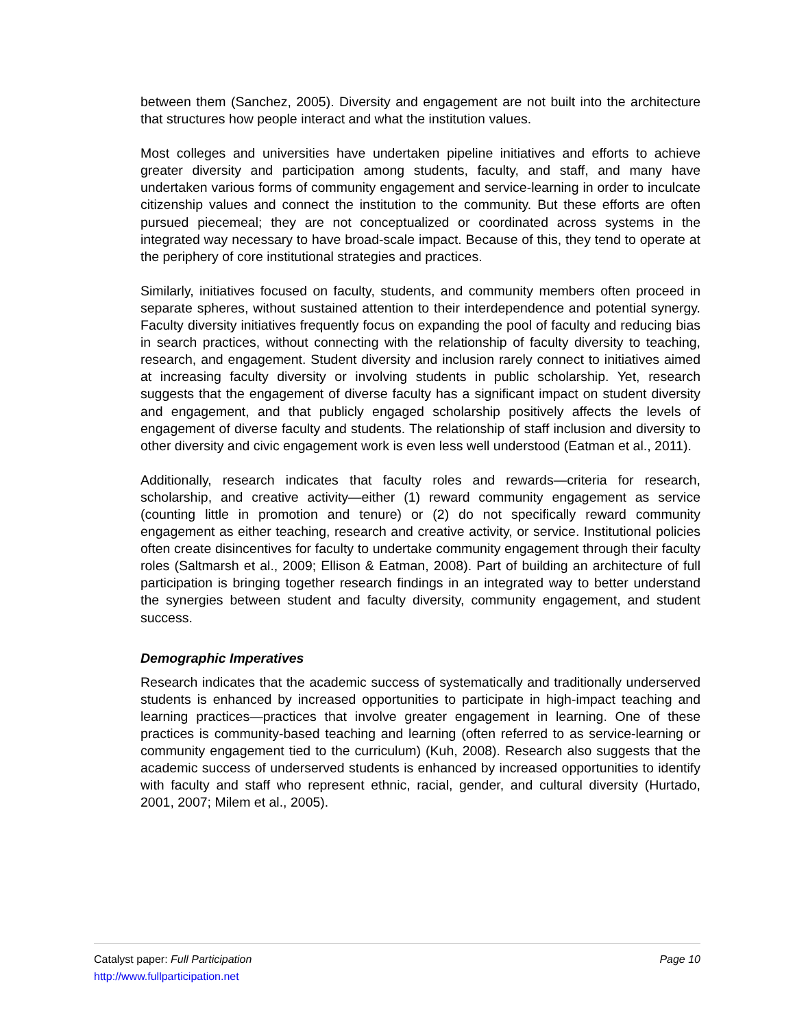between them (Sanchez, 2005). Diversity and engagement are not built into the architecture that structures how people interact and what the institution values.
Most colleges and universities have undertaken pipeline initiatives and efforts to achieve greater diversity and participation among students, faculty, and staff, and many have undertaken various forms of community engagement and service-learning in order to inculcate citizenship values and connect the institution to the community. But these efforts are often pursued piecemeal; they are not conceptualized or coordinated across systems in the integrated way necessary to have broad-scale impact. Because of this, they tend to operate at the periphery of core institutional strategies and practices.
Similarly, initiatives focused on faculty, students, and community members often proceed in separate spheres, without sustained attention to their interdependence and potential synergy. Faculty diversity initiatives frequently focus on expanding the pool of faculty and reducing bias in search practices, without connecting with the relationship of faculty diversity to teaching, research, and engagement. Student diversity and inclusion rarely connect to initiatives aimed at increasing faculty diversity or involving students in public scholarship. Yet, research suggests that the engagement of diverse faculty has a significant impact on student diversity and engagement, and that publicly engaged scholarship positively affects the levels of engagement of diverse faculty and students. The relationship of staff inclusion and diversity to other diversity and civic engagement work is even less well understood (Eatman et al., 2011).
Additionally, research indicates that faculty roles and rewards—criteria for research, scholarship, and creative activity—either (1) reward community engagement as service (counting little in promotion and tenure) or (2) do not specifically reward community engagement as either teaching, research and creative activity, or service. Institutional policies often create disincentives for faculty to undertake community engagement through their faculty roles (Saltmarsh et al., 2009; Ellison & Eatman, 2008). Part of building an architecture of full participation is bringing together research findings in an integrated way to better understand the synergies between student and faculty diversity, community engagement, and student success.
Demographic Imperatives
Research indicates that the academic success of systematically and traditionally underserved students is enhanced by increased opportunities to participate in high-impact teaching and learning practices—practices that involve greater engagement in learning. One of these practices is community-based teaching and learning (often referred to as service-learning or community engagement tied to the curriculum) (Kuh, 2008). Research also suggests that the academic success of underserved students is enhanced by increased opportunities to identify with faculty and staff who represent ethnic, racial, gender, and cultural diversity (Hurtado, 2001, 2007; Milem et al., 2005).
Page 10 Catalyst paper: Full Participation
http://www.fullparticipation.net